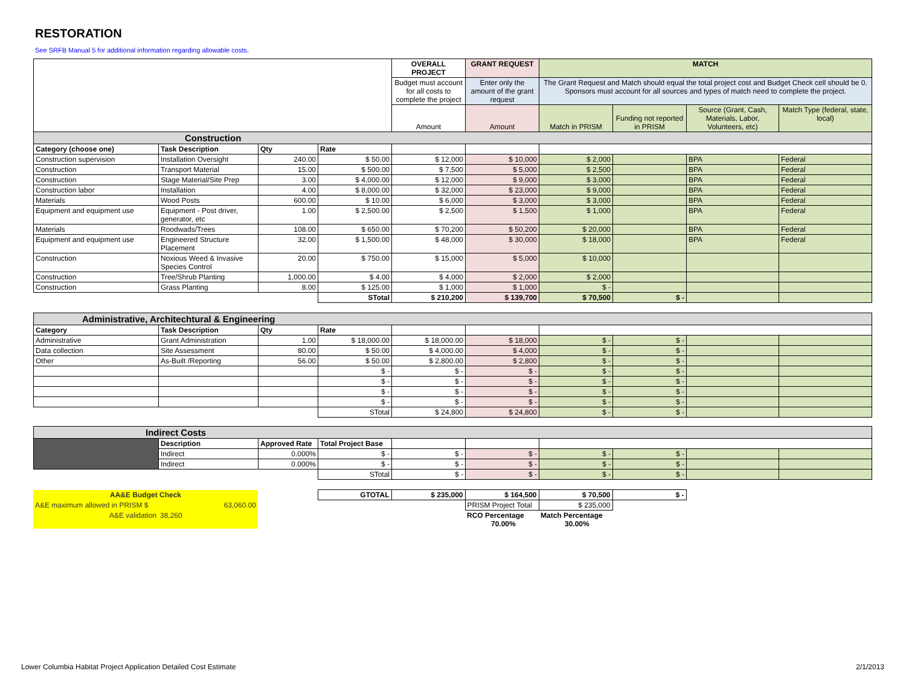RESTORATION
See SRFB Manual 5 for additional information regarding allowable costs.
| | | | | OVERALL PROJECT | GRANT REQUEST | MATCH | | | |
| | | | | Budget must account for all costs to complete the project | Enter only the amount of the grant request | The Grant Request and Match should equal the total project cost and Budget Check cell should be 0. Sponsors must account for all sources and types of match need to complete the project. | | | |
| | | | | Amount | Amount | Match in PRISM | Funding not reported in PRISM | Source (Grant, Cash, Materials, Labor, Volunteers, etc) | Match Type (federal, state, local) |
| Construction | | | | | | | | | |
| Category (choose one) | Task Description | Qty | Rate | | | | | | |
| Construction supervision | Installation Oversight | 240.00 | $ 50.00 | $ 12,000 | $ 10,000 | $ 2,000 | | BPA | Federal |
| Construction | Transport Material | 15.00 | $ 500.00 | $ 7,500 | $ 5,000 | $ 2,500 | | BPA | Federal |
| Construction | Stage Material/Site Prep | 3.00 | $ 4,000.00 | $ 12,000 | $ 9,000 | $ 3,000 | | BPA | Federal |
| Construction labor | Installation | 4.00 | $ 8,000.00 | $ 32,000 | $ 23,000 | $ 9,000 | | BPA | Federal |
| Materials | Wood Posts | 600.00 | $ 10.00 | $ 6,000 | $ 3,000 | $ 3,000 | | BPA | Federal |
| Equipment and equipment use | Equipment - Post driver, generator, etc | 1.00 | $ 2,500.00 | $ 2,500 | $ 1,500 | $ 1,000 | | BPA | Federal |
| Materials | Roodwads/Trees | 108.00 | $ 650.00 | $ 70,200 | $ 50,200 | $ 20,000 | | BPA | Federal |
| Equipment and equipment use | Engineered Structure Placement | 32.00 | $ 1,500.00 | $ 48,000 | $ 30,000 | $ 18,000 | | BPA | Federal |
| Construction | Noxious Weed & Invasive Species Control | 20.00 | $ 750.00 | $ 15,000 | $ 5,000 | $ 10,000 | | | |
| Construction | Tree/Shrub Planting | 1,000.00 | $ 4.00 | $ 4,000 | $ 2,000 | $ 2,000 | | | |
| Construction | Grass Planting | 8.00 | $ 125.00 | $ 1,000 | $ 1,000 | $ - | | | |
| | | | STotal | $ 210,200 | $ 139,700 | $ 70,500 | $ - | | |
| Administrative, Architechtural & Engineering | | | | | | | | | |
| Category | Task Description | Qty | Rate | | | | | | |
| Administrative | Grant Administration | 1.00 | $ 18,000.00 | $ 18,000.00 | $ 18,000 | $ - | $ - | | |
| Data collection | Site Assessment | 80.00 | $ 50.00 | $ 4,000.00 | $ 4,000 | $ - | $ - | | |
| Other | As-Built /Reporting | 56.00 | $ 50.00 | $ 2,800.00 | $ 2,800 | $ - | $ - | | |
| | | | $ - | $ - | $ - | $ - | $ - | | |
| | | | $ - | $ - | $ - | $ - | $ - | | |
| | | | $ - | $ - | $ - | $ - | $ - | | |
| | | | $ - | $ - | $ - | $ - | $ - | | |
| | | | STotal | $ 24,800 | $ 24,800 | $ - | $ - | | |
| Indirect Costs | | | | | | | | | |
| | Description | Approved Rate | Total Project Base | | | | | | |
| | Indirect | 0.000% | $ - | $ - | $ - | $ - | $ - | | |
| | Indirect | 0.000% | $ - | $ - | $ - | $ - | $ - | | |
| | | | STotal | $ - | $ - | $ - | $ - | | |
| AA&E Budget Check | | | GTOTAL | $ 235,000 | $ 164,500 | $ 70,500 | $ - | |
| A&E maximum allowed in PRISM $ | 63,060.00 | | | | PRISM Project Total | $ 235,000 | | |
| A&E validation | 38,260 | | | | RCO Percentage 70.00% | Match Percentage 30.00% | | |
Lower Columbia Habitat Project Application Detailed Cost Estimate 2/1/2013